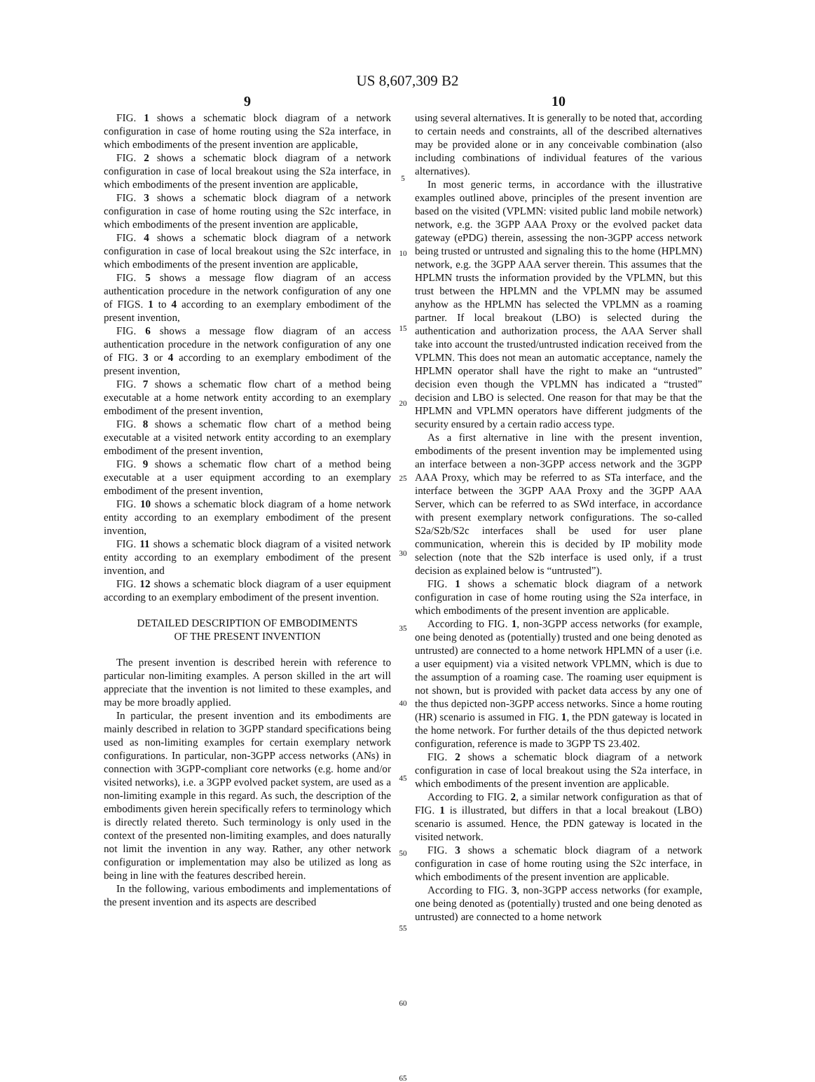US 8,607,309 B2
9
FIG. 1 shows a schematic block diagram of a network configuration in case of home routing using the S2a interface, in which embodiments of the present invention are applicable,
FIG. 2 shows a schematic block diagram of a network configuration in case of local breakout using the S2a interface, in which embodiments of the present invention are applicable,
FIG. 3 shows a schematic block diagram of a network configuration in case of home routing using the S2c interface, in which embodiments of the present invention are applicable,
FIG. 4 shows a schematic block diagram of a network configuration in case of local breakout using the S2c interface, in which embodiments of the present invention are applicable,
FIG. 5 shows a message flow diagram of an access authentication procedure in the network configuration of any one of FIGS. 1 to 4 according to an exemplary embodiment of the present invention,
FIG. 6 shows a message flow diagram of an access authentication procedure in the network configuration of any one of FIG. 3 or 4 according to an exemplary embodiment of the present invention,
FIG. 7 shows a schematic flow chart of a method being executable at a home network entity according to an exemplary embodiment of the present invention,
FIG. 8 shows a schematic flow chart of a method being executable at a visited network entity according to an exemplary embodiment of the present invention,
FIG. 9 shows a schematic flow chart of a method being executable at a user equipment according to an exemplary embodiment of the present invention,
FIG. 10 shows a schematic block diagram of a home network entity according to an exemplary embodiment of the present invention,
FIG. 11 shows a schematic block diagram of a visited network entity according to an exemplary embodiment of the present invention, and
FIG. 12 shows a schematic block diagram of a user equipment according to an exemplary embodiment of the present invention.
DETAILED DESCRIPTION OF EMBODIMENTS
OF THE PRESENT INVENTION
The present invention is described herein with reference to particular non-limiting examples. A person skilled in the art will appreciate that the invention is not limited to these examples, and may be more broadly applied.
In particular, the present invention and its embodiments are mainly described in relation to 3GPP standard specifications being used as non-limiting examples for certain exemplary network configurations. In particular, non-3GPP access networks (ANs) in connection with 3GPP-compliant core networks (e.g. home and/or visited networks), i.e. a 3GPP evolved packet system, are used as a non-limiting example in this regard. As such, the description of the embodiments given herein specifically refers to terminology which is directly related thereto. Such terminology is only used in the context of the presented non-limiting examples, and does naturally not limit the invention in any way. Rather, any other network configuration or implementation may also be utilized as long as being in line with the features described herein.
In the following, various embodiments and implementations of the present invention and its aspects are described
5
10
15
20
25
30
35
40
45
50
55
60
65
10
using several alternatives. It is generally to be noted that, according to certain needs and constraints, all of the described alternatives may be provided alone or in any conceivable combination (also including combinations of individual features of the various alternatives).
In most generic terms, in accordance with the illustrative examples outlined above, principles of the present invention are based on the visited (VPLMN: visited public land mobile network) network, e.g. the 3GPP AAA Proxy or the evolved packet data gateway (ePDG) therein, assessing the non-3GPP access network being trusted or untrusted and signaling this to the home (HPLMN) network, e.g. the 3GPP AAA server therein. This assumes that the HPLMN trusts the information provided by the VPLMN, but this trust between the HPLMN and the VPLMN may be assumed anyhow as the HPLMN has selected the VPLMN as a roaming partner. If local breakout (LBO) is selected during the authentication and authorization process, the AAA Server shall take into account the trusted/untrusted indication received from the VPLMN. This does not mean an automatic acceptance, namely the HPLMN operator shall have the right to make an “untrusted” decision even though the VPLMN has indicated a “trusted” decision and LBO is selected. One reason for that may be that the HPLMN and VPLMN operators have different judgments of the security ensured by a certain radio access type.
As a first alternative in line with the present invention, embodiments of the present invention may be implemented using an interface between a non-3GPP access network and the 3GPP AAA Proxy, which may be referred to as STa interface, and the interface between the 3GPP AAA Proxy and the 3GPP AAA Server, which can be referred to as SWd interface, in accordance with present exemplary network configurations. The so-called S2a/S2b/S2c interfaces shall be used for user plane communication, wherein this is decided by IP mobility mode selection (note that the S2b interface is used only, if a trust decision as explained below is “untrusted”).
FIG. 1 shows a schematic block diagram of a network configuration in case of home routing using the S2a interface, in which embodiments of the present invention are applicable.
According to FIG. 1, non-3GPP access networks (for example, one being denoted as (potentially) trusted and one being denoted as untrusted) are connected to a home network HPLMN of a user (i.e. a user equipment) via a visited network VPLMN, which is due to the assumption of a roaming case. The roaming user equipment is not shown, but is provided with packet data access by any one of the thus depicted non-3GPP access networks. Since a home routing (HR) scenario is assumed in FIG. 1, the PDN gateway is located in the home network. For further details of the thus depicted network configuration, reference is made to 3GPP TS 23.402.
FIG. 2 shows a schematic block diagram of a network configuration in case of local breakout using the S2a interface, in which embodiments of the present invention are applicable.
According to FIG. 2, a similar network configuration as that of FIG. 1 is illustrated, but differs in that a local breakout (LBO) scenario is assumed. Hence, the PDN gateway is located in the visited network.
FIG. 3 shows a schematic block diagram of a network configuration in case of home routing using the S2c interface, in which embodiments of the present invention are applicable.
According to FIG. 3, non-3GPP access networks (for example, one being denoted as (potentially) trusted and one being denoted as untrusted) are connected to a home network